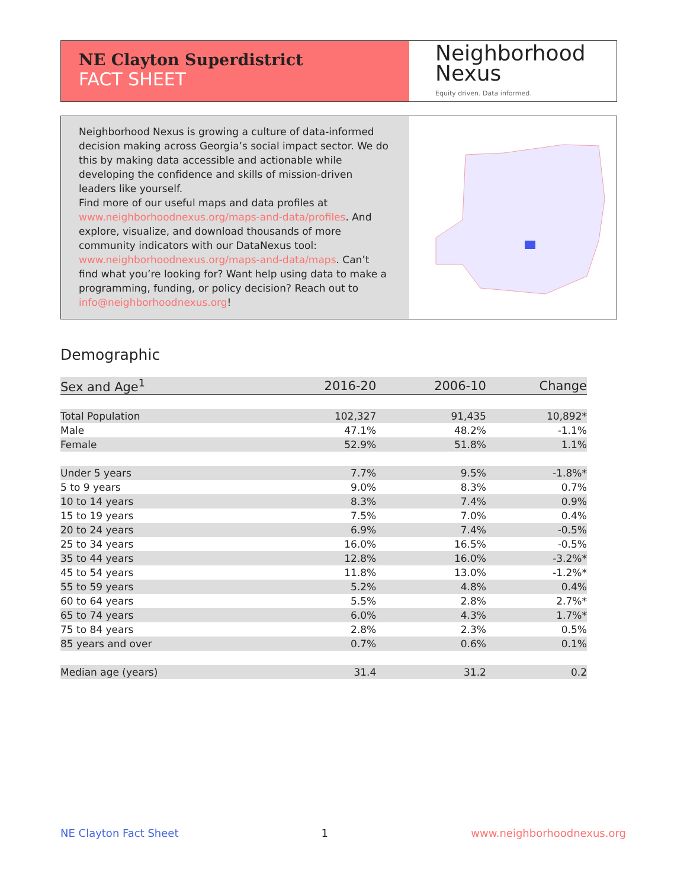NE Clayton Superdistrict
FACT SHEET
Neighborhood
Nexus
Equity driven. Data informed.
Neighborhood Nexus is growing a culture of data-informed decision making across Georgia’s social impact sector. We do this by making data accessible and actionable while developing the confidence and skills of mission-driven leaders like yourself.
Find more of our useful maps and data profiles at www.neighborhoodnexus.org/maps-and-data/profiles. And explore, visualize, and download thousands of more community indicators with our DataNexus tool: www.neighborhoodnexus.org/maps-and-data/maps. Can’t find what you’re looking for? Want help using data to make a programming, funding, or policy decision? Reach out to info@neighborhoodnexus.org!
Demographic
| Sex and Age<sup>1</sup> | 2016-20 | 2006-10 | Change |
| --- | --- | --- | --- |
| Total Population | 102,327 | 91,435 | 10,892* |
| Male | 47.1% | 48.2% | -1.1% |
| Female | 52.9% | 51.8% | 1.1% |
| Under 5 years | 7.7% | 9.5% | -1.8%* |
| 5 to 9 years | 9.0% | 8.3% | 0.7% |
| 10 to 14 years | 8.3% | 7.4% | 0.9% |
| 15 to 19 years | 7.5% | 7.0% | 0.4% |
| 20 to 24 years | 6.9% | 7.4% | -0.5% |
| 25 to 34 years | 16.0% | 16.5% | -0.5% |
| 35 to 44 years | 12.8% | 16.0% | -3.2%* |
| 45 to 54 years | 11.8% | 13.0% | -1.2%* |
| 55 to 59 years | 5.2% | 4.8% | 0.4% |
| 60 to 64 years | 5.5% | 2.8% | 2.7%* |
| 65 to 74 years | 6.0% | 4.3% | 1.7%* |
| 75 to 84 years | 2.8% | 2.3% | 0.5% |
| 85 years and over | 0.7% | 0.6% | 0.1% |
| Median age (years) | 31.4 | 31.2 | 0.2 |
NE Clayton Fact Sheet 1 www.neighborhoodnexus.org